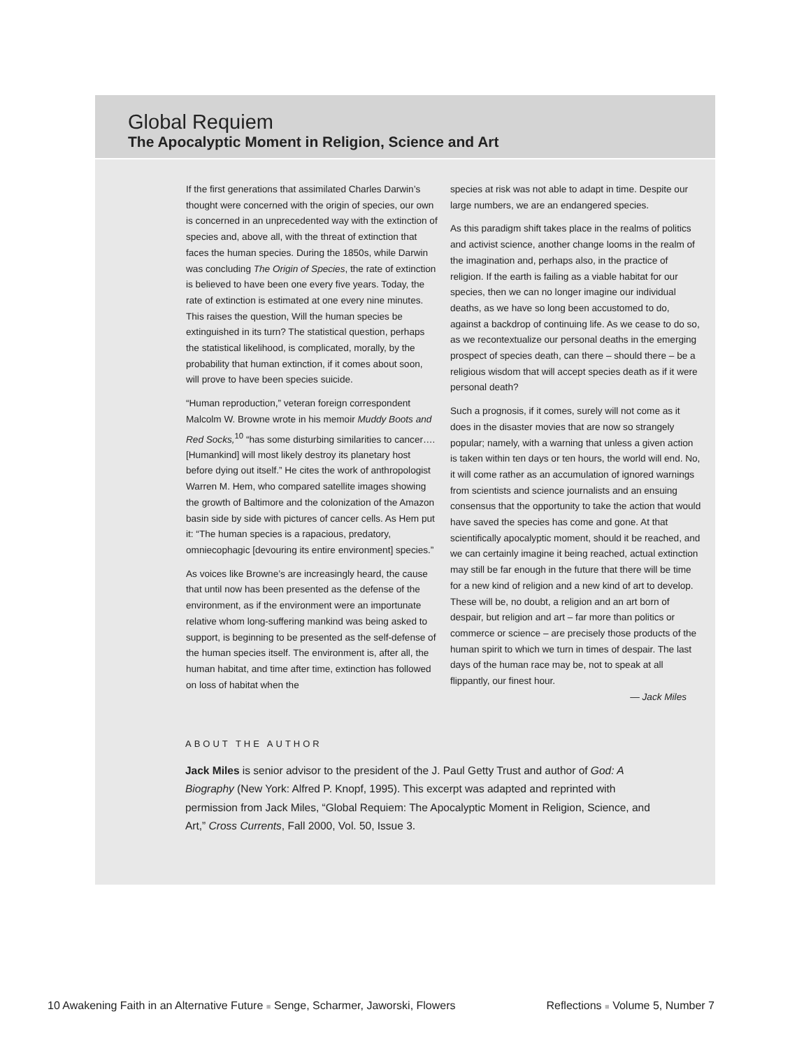Global Requiem
The Apocalyptic Moment in Religion, Science and Art
If the first generations that assimilated Charles Darwin’s thought were concerned with the origin of species, our own is concerned in an unprecedented way with the extinction of species and, above all, with the threat of extinction that faces the human species. During the 1850s, while Darwin was concluding The Origin of Species, the rate of extinction is believed to have been one every five years. Today, the rate of extinction is estimated at one every nine minutes. This raises the question, Will the human species be extinguished in its turn? The statistical question, perhaps the statistical likelihood, is complicated, morally, by the probability that human extinction, if it comes about soon, will prove to have been species suicide.
“Human reproduction,” veteran foreign correspondent Malcolm W. Browne wrote in his memoir Muddy Boots and Red Socks,<sup>10</sup> “has some disturbing similarities to cancer…. [Humankind] will most likely destroy its planetary host before dying out itself.” He cites the work of anthropologist Warren M. Hem, who compared satellite images showing the growth of Baltimore and the colonization of the Amazon basin side by side with pictures of cancer cells. As Hem put it: “The human species is a rapacious, predatory, omniecophagic [devouring its entire environment] species.”
As voices like Browne’s are increasingly heard, the cause that until now has been presented as the defense of the environment, as if the environment were an importunate relative whom long-suffering mankind was being asked to support, is beginning to be presented as the self-defense of the human species itself. The environment is, after all, the human habitat, and time after time, extinction has followed on loss of habitat when the
species at risk was not able to adapt in time. Despite our large numbers, we are an endangered species.
As this paradigm shift takes place in the realms of politics and activist science, another change looms in the realm of the imagination and, perhaps also, in the practice of religion. If the earth is failing as a viable habitat for our species, then we can no longer imagine our individual deaths, as we have so long been accustomed to do, against a backdrop of continuing life. As we cease to do so, as we recontextualize our personal deaths in the emerging prospect of species death, can there – should there – be a religious wisdom that will accept species death as if it were personal death?
Such a prognosis, if it comes, surely will not come as it does in the disaster movies that are now so strangely popular; namely, with a warning that unless a given action is taken within ten days or ten hours, the world will end. No, it will come rather as an accumulation of ignored warnings from scientists and science journalists and an ensuing consensus that the opportunity to take the action that would have saved the species has come and gone. At that scientifically apocalyptic moment, should it be reached, and we can certainly imagine it being reached, actual extinction may still be far enough in the future that there will be time for a new kind of religion and a new kind of art to develop. These will be, no doubt, a religion and an art born of despair, but religion and art – far more than politics or commerce or science – are precisely those products of the human spirit to which we turn in times of despair. The last days of the human race may be, not to speak at all flippantly, our finest hour.
— Jack Miles
ABOUT THE AUTHOR
Jack Miles is senior advisor to the president of the J. Paul Getty Trust and author of God: A Biography (New York: Alfred P. Knopf, 1995). This excerpt was adapted and reprinted with permission from Jack Miles, “Global Requiem: The Apocalyptic Moment in Religion, Science, and Art,” Cross Currents, Fall 2000, Vol. 50, Issue 3.
10 Awakening Faith in an Alternative Future ■ Senge, Scharmer, Jaworski, Flowers Reflections ■ Volume 5, Number 7